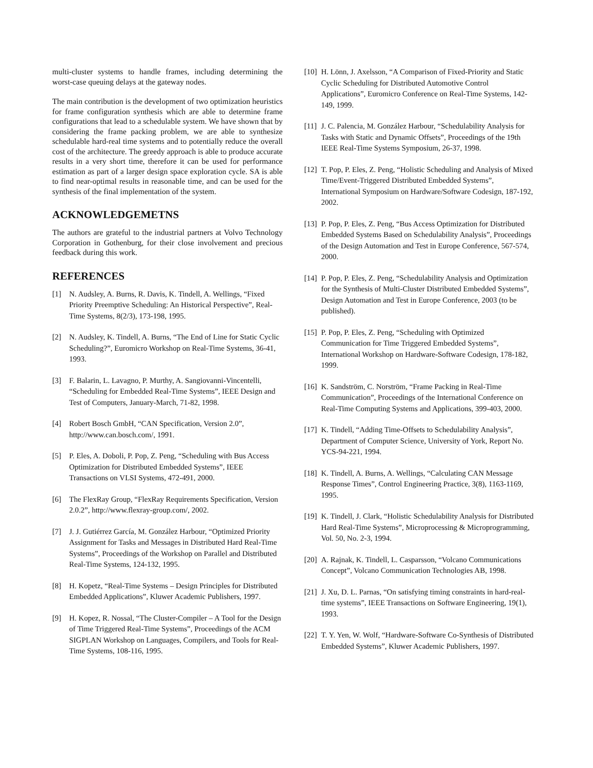multi-cluster systems to handle frames, including determining the worst-case queuing delays at the gateway nodes.
The main contribution is the development of two optimization heuristics for frame configuration synthesis which are able to determine frame configurations that lead to a schedulable system. We have shown that by considering the frame packing problem, we are able to synthesize schedulable hard-real time systems and to potentially reduce the overall cost of the architecture. The greedy approach is able to produce accurate results in a very short time, therefore it can be used for performance estimation as part of a larger design space exploration cycle. SA is able to find near-optimal results in reasonable time, and can be used for the synthesis of the final implementation of the system.
ACKNOWLEDGEMETNS
The authors are grateful to the industrial partners at Volvo Technology Corporation in Gothenburg, for their close involvement and precious feedback during this work.
REFERENCES
[1] N. Audsley, A. Burns, R. Davis, K. Tindell, A. Wellings, “Fixed Priority Preemptive Scheduling: An Historical Perspective”, Real-Time Systems, 8(2/3), 173-198, 1995.
[2] N. Audsley, K. Tindell, A. Burns, “The End of Line for Static Cyclic Scheduling?”, Euromicro Workshop on Real-Time Systems, 36-41, 1993.
[3] F. Balarin, L. Lavagno, P. Murthy, A. Sangiovanni-Vincentelli, “Scheduling for Embedded Real-Time Systems”, IEEE Design and Test of Computers, January-March, 71-82, 1998.
[4] Robert Bosch GmbH, “CAN Specification, Version 2.0”, http://www.can.bosch.com/, 1991.
[5] P. Eles, A. Doboli, P. Pop, Z. Peng, “Scheduling with Bus Access Optimization for Distributed Embedded Systems”, IEEE Transactions on VLSI Systems, 472-491, 2000.
[6] The FlexRay Group, “FlexRay Requirements Specification, Version 2.0.2”, http://www.flexray-group.com/, 2002.
[7] J. J. Gutiérrez García, M. González Harbour, “Optimized Priority Assignment for Tasks and Messages in Distributed Hard Real-Time Systems”, Proceedings of the Workshop on Parallel and Distributed Real-Time Systems, 124-132, 1995.
[8] H. Kopetz, “Real-Time Systems – Design Principles for Distributed Embedded Applications”, Kluwer Academic Publishers, 1997.
[9] H. Kopez, R. Nossal, “The Cluster-Compiler – A Tool for the Design of Time Triggered Real-Time Systems”, Proceedings of the ACM SIGPLAN Workshop on Languages, Compilers, and Tools for Real-Time Systems, 108-116, 1995.
[10] H. Lönn, J. Axelsson, “A Comparison of Fixed-Priority and Static Cyclic Scheduling for Distributed Automotive Control Applications”, Euromicro Conference on Real-Time Systems, 142-149, 1999.
[11] J. C. Palencia, M. González Harbour, “Schedulability Analysis for Tasks with Static and Dynamic Offsets”, Proceedings of the 19th IEEE Real-Time Systems Symposium, 26-37, 1998.
[12] T. Pop, P. Eles, Z. Peng, “Holistic Scheduling and Analysis of Mixed Time/Event-Triggered Distributed Embedded Systems”, International Symposium on Hardware/Software Codesign, 187-192, 2002.
[13] P. Pop, P. Eles, Z. Peng, “Bus Access Optimization for Distributed Embedded Systems Based on Schedulability Analysis”, Proceedings of the Design Automation and Test in Europe Conference, 567-574, 2000.
[14] P. Pop, P. Eles, Z. Peng, “Schedulability Analysis and Optimization for the Synthesis of Multi-Cluster Distributed Embedded Systems”, Design Automation and Test in Europe Conference, 2003 (to be published).
[15] P. Pop, P. Eles, Z. Peng, “Scheduling with Optimized Communication for Time Triggered Embedded Systems”, International Workshop on Hardware-Software Codesign, 178-182, 1999.
[16] K. Sandström, C. Norström, “Frame Packing in Real-Time Communication”, Proceedings of the International Conference on Real-Time Computing Systems and Applications, 399-403, 2000.
[17] K. Tindell, “Adding Time-Offsets to Schedulability Analysis”, Department of Computer Science, University of York, Report No. YCS-94-221, 1994.
[18] K. Tindell, A. Burns, A. Wellings, “Calculating CAN Message Response Times”, Control Engineering Practice, 3(8), 1163-1169, 1995.
[19] K. Tindell, J. Clark, “Holistic Schedulability Analysis for Distributed Hard Real-Time Systems”, Microprocessing & Microprogramming, Vol. 50, No. 2-3, 1994.
[20] A. Rajnak, K. Tindell, L. Casparsson, “Volcano Communications Concept”, Volcano Communication Technologies AB, 1998.
[21] J. Xu, D. L. Parnas, “On satisfying timing constraints in hard-real-time systems”, IEEE Transactions on Software Engineering, 19(1), 1993.
[22] T. Y. Yen, W. Wolf, “Hardware-Software Co-Synthesis of Distributed Embedded Systems”, Kluwer Academic Publishers, 1997.